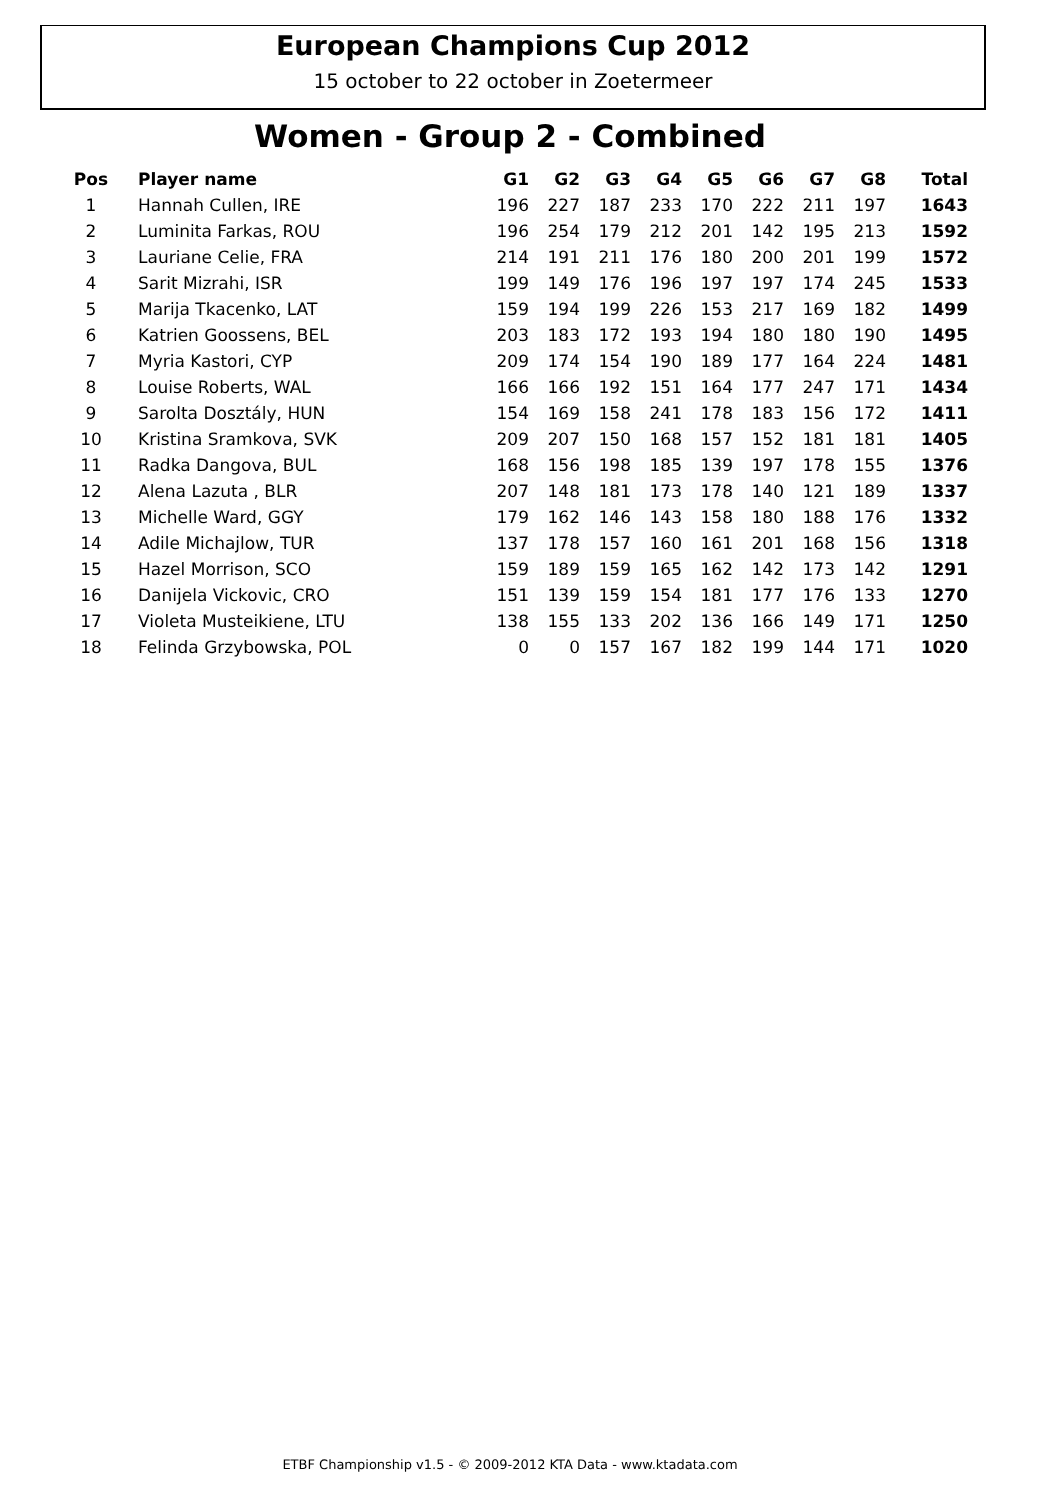European Champions Cup 2012
15 october to 22 october in Zoetermeer
Women - Group 2 - Combined
| Pos | Player name | G1 | G2 | G3 | G4 | G5 | G6 | G7 | G8 | Total |
| --- | --- | --- | --- | --- | --- | --- | --- | --- | --- | --- |
| 1 | Hannah Cullen, IRE | 196 | 227 | 187 | 233 | 170 | 222 | 211 | 197 | 1643 |
| 2 | Luminita Farkas, ROU | 196 | 254 | 179 | 212 | 201 | 142 | 195 | 213 | 1592 |
| 3 | Lauriane Celie, FRA | 214 | 191 | 211 | 176 | 180 | 200 | 201 | 199 | 1572 |
| 4 | Sarit Mizrahi, ISR | 199 | 149 | 176 | 196 | 197 | 197 | 174 | 245 | 1533 |
| 5 | Marija Tkacenko, LAT | 159 | 194 | 199 | 226 | 153 | 217 | 169 | 182 | 1499 |
| 6 | Katrien Goossens, BEL | 203 | 183 | 172 | 193 | 194 | 180 | 180 | 190 | 1495 |
| 7 | Myria Kastori, CYP | 209 | 174 | 154 | 190 | 189 | 177 | 164 | 224 | 1481 |
| 8 | Louise Roberts, WAL | 166 | 166 | 192 | 151 | 164 | 177 | 247 | 171 | 1434 |
| 9 | Sarolta Dosztály, HUN | 154 | 169 | 158 | 241 | 178 | 183 | 156 | 172 | 1411 |
| 10 | Kristina Sramkova, SVK | 209 | 207 | 150 | 168 | 157 | 152 | 181 | 181 | 1405 |
| 11 | Radka Dangova, BUL | 168 | 156 | 198 | 185 | 139 | 197 | 178 | 155 | 1376 |
| 12 | Alena Lazuta , BLR | 207 | 148 | 181 | 173 | 178 | 140 | 121 | 189 | 1337 |
| 13 | Michelle Ward, GGY | 179 | 162 | 146 | 143 | 158 | 180 | 188 | 176 | 1332 |
| 14 | Adile Michajlow, TUR | 137 | 178 | 157 | 160 | 161 | 201 | 168 | 156 | 1318 |
| 15 | Hazel Morrison, SCO | 159 | 189 | 159 | 165 | 162 | 142 | 173 | 142 | 1291 |
| 16 | Danijela Vickovic, CRO | 151 | 139 | 159 | 154 | 181 | 177 | 176 | 133 | 1270 |
| 17 | Violeta Musteikiene, LTU | 138 | 155 | 133 | 202 | 136 | 166 | 149 | 171 | 1250 |
| 18 | Felinda Grzybowska, POL | 0 | 0 | 157 | 167 | 182 | 199 | 144 | 171 | 1020 |
ETBF Championship v1.5 - © 2009-2012 KTA Data - www.ktadata.com